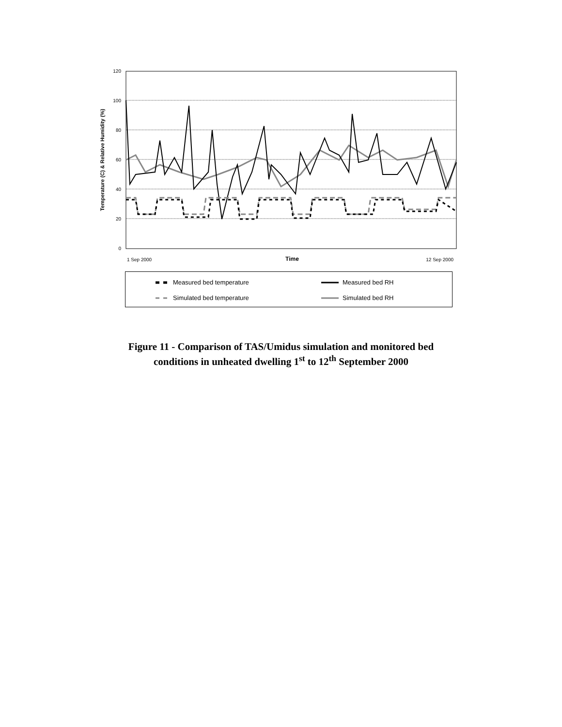120
100
80
60
40
20
0
Temperature (C) & Relative Humidity (%)
1 Sep 2000
Time
12 Sep 2000
Measured bed temperature Measured bed RH
Simulated bed temperature Simulated bed RH
Figure 11 - Comparison of TAS/Umidus simulation and monitored bed
conditions in unheated dwelling 1<sup>st</sup> to 12<sup>th</sup> September 2000